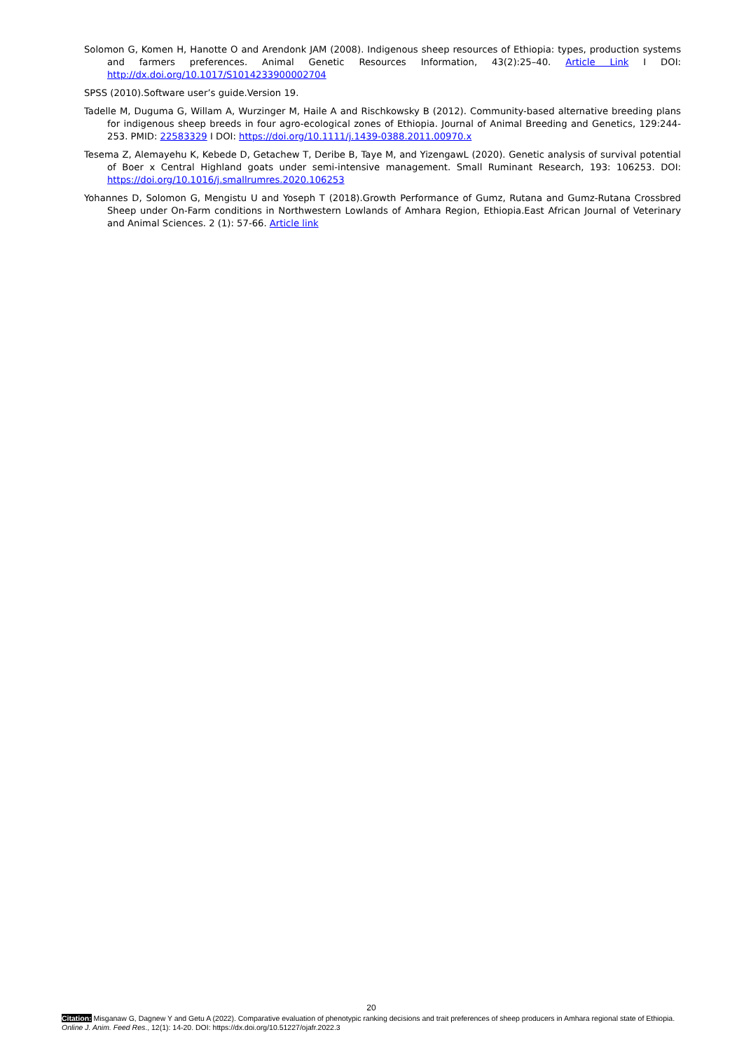Solomon G, Komen H, Hanotte O and Arendonk JAM (2008). Indigenous sheep resources of Ethiopia: types, production systems and farmers preferences. Animal Genetic Resources Information, 43(2):25–40. Article Link I DOI: http://dx.doi.org/10.1017/S1014233900002704
SPSS (2010).Software user’s guide.Version 19.
Tadelle M, Duguma G, Willam A, Wurzinger M, Haile A and Rischkowsky B (2012). Community-based alternative breeding plans for indigenous sheep breeds in four agro-ecological zones of Ethiopia. Journal of Animal Breeding and Genetics, 129:244-253. PMID: 22583329 I DOI: https://doi.org/10.1111/j.1439-0388.2011.00970.x
Tesema Z, Alemayehu K, Kebede D, Getachew T, Deribe B, Taye M, and YizengawL (2020). Genetic analysis of survival potential of Boer x Central Highland goats under semi-intensive management. Small Ruminant Research, 193: 106253. DOI: https://doi.org/10.1016/j.smallrumres.2020.106253
Yohannes D, Solomon G, Mengistu U and Yoseph T (2018).Growth Performance of Gumz, Rutana and Gumz-Rutana Crossbred Sheep under On-Farm conditions in Northwestern Lowlands of Amhara Region, Ethiopia.East African Journal of Veterinary and Animal Sciences. 2 (1): 57-66. Article link
20
Citation: Misganaw G, Dagnew Y and Getu A (2022). Comparative evaluation of phenotypic ranking decisions and trait preferences of sheep producers in Amhara regional state of Ethiopia. Online J. Anim. Feed Res., 12(1): 14-20. DOI: https://dx.doi.org/10.51227/ojafr.2022.3